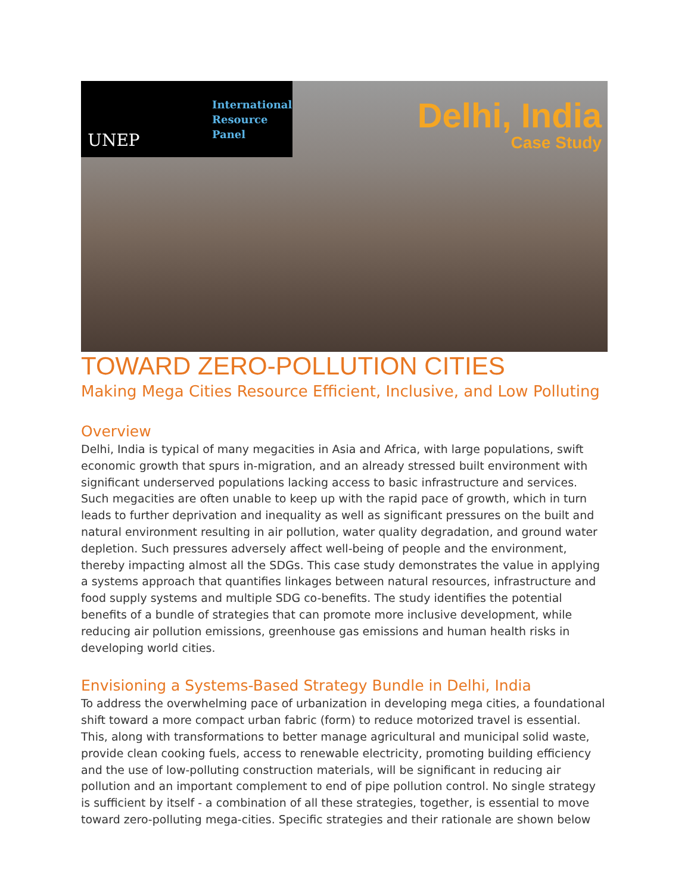UNEP
International
Resource
Panel
Delhi, India
Case Study
TOWARD ZERO-POLLUTION CITIES
Making Mega Cities Resource Efficient, Inclusive, and Low Polluting
Overview
Delhi, India is typical of many megacities in Asia and Africa, with large populations, swift economic growth that spurs in-migration, and an already stressed built environment with significant underserved populations lacking access to basic infrastructure and services. Such megacities are often unable to keep up with the rapid pace of growth, which in turn leads to further deprivation and inequality as well as significant pressures on the built and natural environment resulting in air pollution, water quality degradation, and ground water depletion. Such pressures adversely affect well-being of people and the environment, thereby impacting almost all the SDGs. This case study demonstrates the value in applying a systems approach that quantifies linkages between natural resources, infrastructure and food supply systems and multiple SDG co-benefits. The study identifies the potential benefits of a bundle of strategies that can promote more inclusive development, while reducing air pollution emissions, greenhouse gas emissions and human health risks in developing world cities.
Envisioning a Systems-Based Strategy Bundle in Delhi, India
To address the overwhelming pace of urbanization in developing mega cities, a foundational shift toward a more compact urban fabric (form) to reduce motorized travel is essential. This, along with transformations to better manage agricultural and municipal solid waste, provide clean cooking fuels, access to renewable electricity, promoting building efficiency and the use of low-polluting construction materials, will be significant in reducing air pollution and an important complement to end of pipe pollution control. No single strategy is sufficient by itself - a combination of all these strategies, together, is essential to move toward zero-polluting mega-cities. Specific strategies and their rationale are shown below